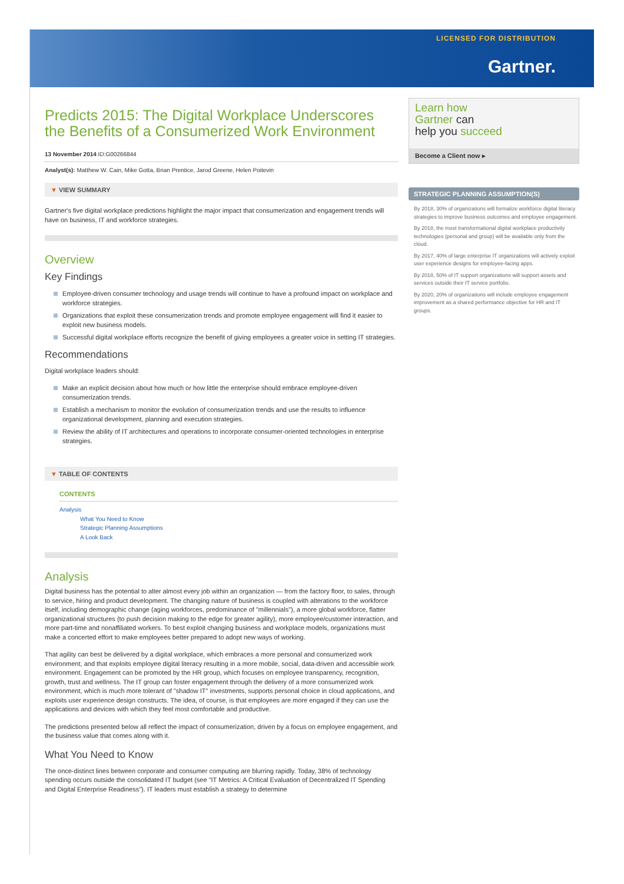LICENSED FOR DISTRIBUTION
Gartner.
Predicts 2015: The Digital Workplace Underscores the Benefits of a Consumerized Work Environment
13 November 2014 ID:G00266844
Analyst(s): Matthew W. Cain, Mike Gotta, Brian Prentice, Jarod Greene, Helen Poitevin
▼ VIEW SUMMARY
Gartner's five digital workplace predictions highlight the major impact that consumerization and engagement trends will have on business, IT and workforce strategies.
Overview
Key Findings
Employee-driven consumer technology and usage trends will continue to have a profound impact on workplace and workforce strategies.
Organizations that exploit these consumerization trends and promote employee engagement will find it easier to exploit new business models.
Successful digital workplace efforts recognize the benefit of giving employees a greater voice in setting IT strategies.
Recommendations
Digital workplace leaders should:
Make an explicit decision about how much or how little the enterprise should embrace employee-driven consumerization trends.
Establish a mechanism to monitor the evolution of consumerization trends and use the results to influence organizational development, planning and execution strategies.
Review the ability of IT architectures and operations to incorporate consumer-oriented technologies in enterprise strategies.
▼ TABLE OF CONTENTS
CONTENTS
Analysis
What You Need to Know
Strategic Planning Assumptions
A Look Back
Analysis
Digital business has the potential to alter almost every job within an organization — from the factory floor, to sales, through to service, hiring and product development. The changing nature of business is coupled with alterations to the workforce itself, including demographic change (aging workforces, predominance of "millennials"), a more global workforce, flatter organizational structures (to push decision making to the edge for greater agility), more employee/customer interaction, and more part-time and nonaffiliated workers. To best exploit changing business and workplace models, organizations must make a concerted effort to make employees better prepared to adopt new ways of working.
That agility can best be delivered by a digital workplace, which embraces a more personal and consumerized work environment, and that exploits employee digital literacy resulting in a more mobile, social, data-driven and accessible work environment. Engagement can be promoted by the HR group, which focuses on employee transparency, recognition, growth, trust and wellness. The IT group can foster engagement through the delivery of a more consumerized work environment, which is much more tolerant of "shadow IT" investments, supports personal choice in cloud applications, and exploits user experience design constructs. The idea, of course, is that employees are more engaged if they can use the applications and devices with which they feel most comfortable and productive.
The predictions presented below all reflect the impact of consumerization, driven by a focus on employee engagement, and the business value that comes along with it.
What You Need to Know
The once-distinct lines between corporate and consumer computing are blurring rapidly. Today, 38% of technology spending occurs outside the consolidated IT budget (see "IT Metrics: A Critical Evaluation of Decentralized IT Spending and Digital Enterprise Readiness"). IT leaders must establish a strategy to determine
Learn how
Gartner can
help you succeed
Become a Client now ▸
STRATEGIC PLANNING ASSUMPTION(S)
By 2018, 30% of organizations will formalize workforce digital literacy strategies to improve business outcomes and employee engagement.
By 2018, the most transformational digital workplace productivity technologies (personal and group) will be available only from the cloud.
By 2017, 40% of large enterprise IT organizations will actively exploit user experience designs for employee-facing apps.
By 2018, 50% of IT support organizations will support assets and services outside their IT service portfolio.
By 2020, 20% of organizations will include employee engagement improvement as a shared performance objective for HR and IT groups.